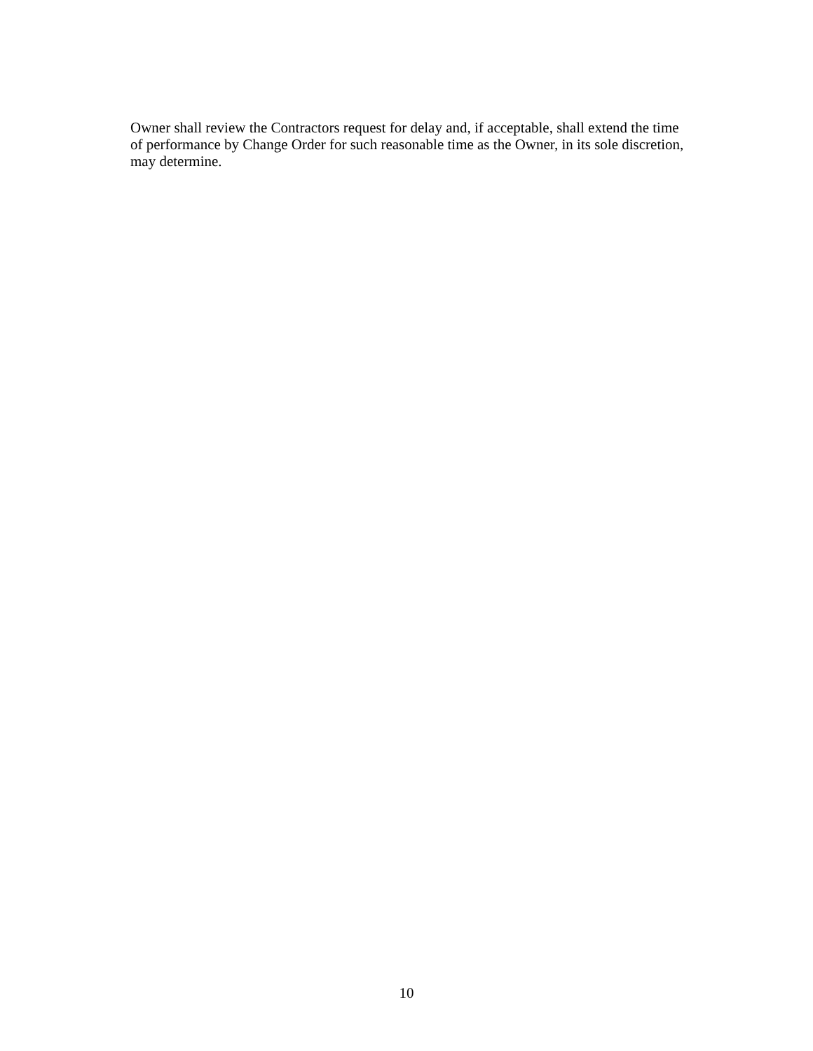Owner shall review the Contractors request for delay and, if acceptable, shall extend the time
of performance by Change Order for such reasonable time as the Owner, in its sole discretion,
may determine.
10